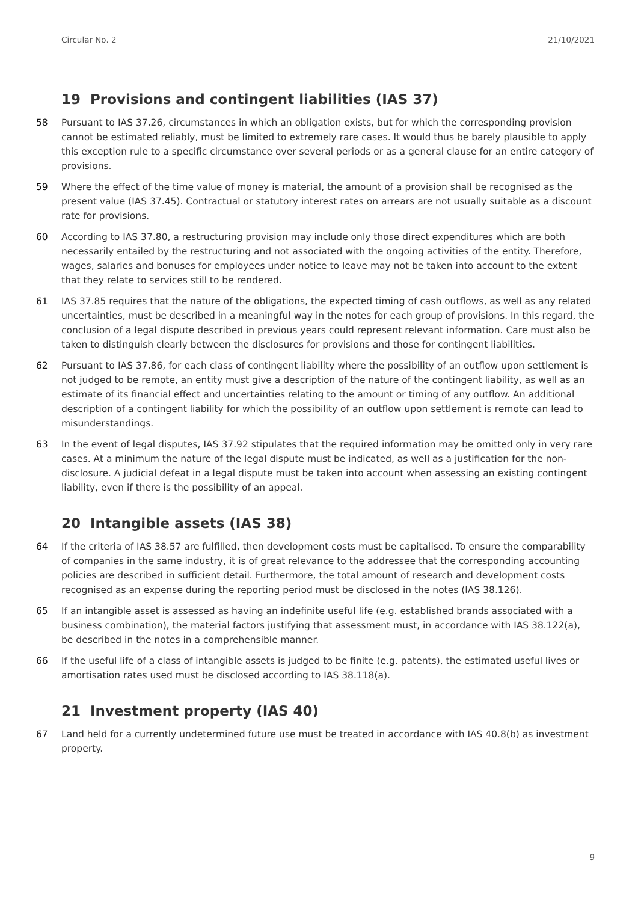Circular No. 2 21/10/2021
19 Provisions and contingent liabilities (IAS 37)
58 Pursuant to IAS 37.26, circumstances in which an obligation exists, but for which the corresponding provision cannot be estimated reliably, must be limited to extremely rare cases. It would thus be barely plausible to apply this exception rule to a specific circumstance over several periods or as a general clause for an entire category of provisions.
59 Where the effect of the time value of money is material, the amount of a provision shall be recognised as the present value (IAS 37.45). Contractual or statutory interest rates on arrears are not usually suitable as a discount rate for provisions.
60 According to IAS 37.80, a restructuring provision may include only those direct expenditures which are both necessarily entailed by the restructuring and not associated with the ongoing activities of the entity. Therefore, wages, salaries and bonuses for employees under notice to leave may not be taken into account to the extent that they relate to services still to be rendered.
61 IAS 37.85 requires that the nature of the obligations, the expected timing of cash outflows, as well as any related uncertainties, must be described in a meaningful way in the notes for each group of provisions. In this regard, the conclusion of a legal dispute described in previous years could represent relevant information. Care must also be taken to distinguish clearly between the disclosures for provisions and those for contingent liabilities.
62 Pursuant to IAS 37.86, for each class of contingent liability where the possibility of an outflow upon settlement is not judged to be remote, an entity must give a description of the nature of the contingent liability, as well as an estimate of its financial effect and uncertainties relating to the amount or timing of any outflow. An additional description of a contingent liability for which the possibility of an outflow upon settlement is remote can lead to misunderstandings.
63 In the event of legal disputes, IAS 37.92 stipulates that the required information may be omitted only in very rare cases. At a minimum the nature of the legal dispute must be indicated, as well as a justification for the non-disclosure. A judicial defeat in a legal dispute must be taken into account when assessing an existing contingent liability, even if there is the possibility of an appeal.
20 Intangible assets (IAS 38)
64 If the criteria of IAS 38.57 are fulfilled, then development costs must be capitalised. To ensure the comparability of companies in the same industry, it is of great relevance to the addressee that the corresponding accounting policies are described in sufficient detail. Furthermore, the total amount of research and development costs recognised as an expense during the reporting period must be disclosed in the notes (IAS 38.126).
65 If an intangible asset is assessed as having an indefinite useful life (e.g. established brands associated with a business combination), the material factors justifying that assessment must, in accordance with IAS 38.122(a), be described in the notes in a comprehensible manner.
66 If the useful life of a class of intangible assets is judged to be finite (e.g. patents), the estimated useful lives or amortisation rates used must be disclosed according to IAS 38.118(a).
21 Investment property (IAS 40)
67 Land held for a currently undetermined future use must be treated in accordance with IAS 40.8(b) as investment property.
9